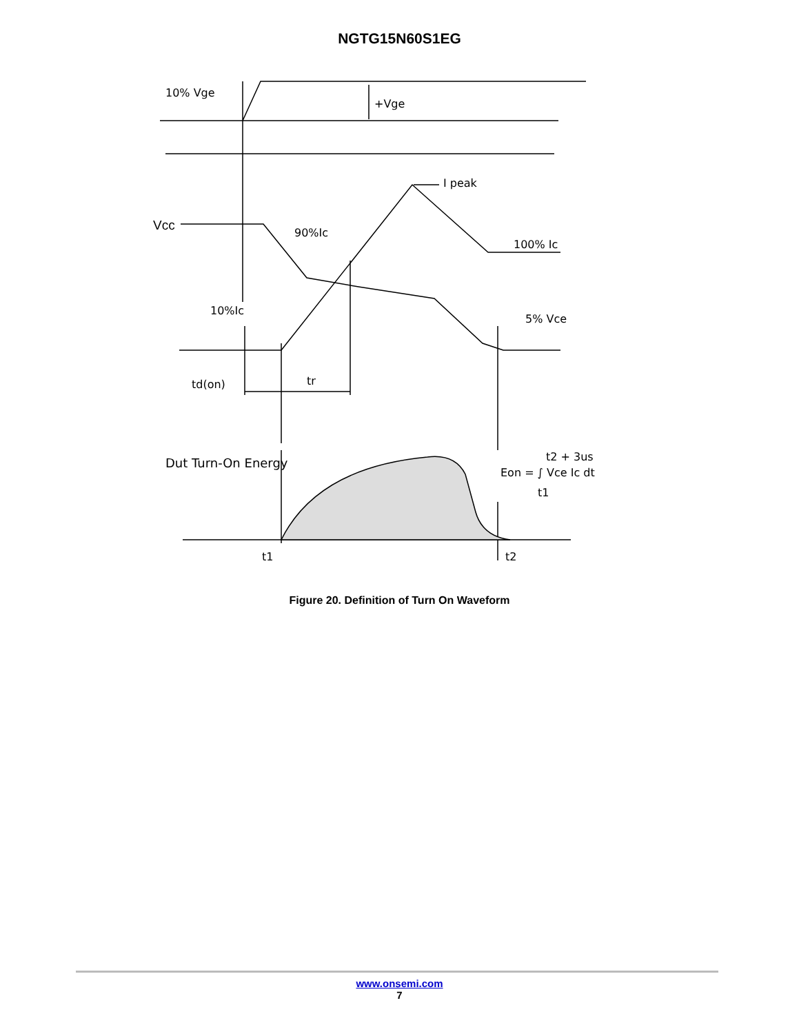NGTG15N60S1EG
10% Vge
+Vge
I peak
Vcc
90%Ic
100% Ic
10%Ic
5% Vce
td(on)
tr
Dut Turn-On Energy
Eon = ∫ Vce Ic dt
t2 + 3us
t1
t1
t2
Figure 20. Definition of Turn On Waveform
www.onsemi.com
7